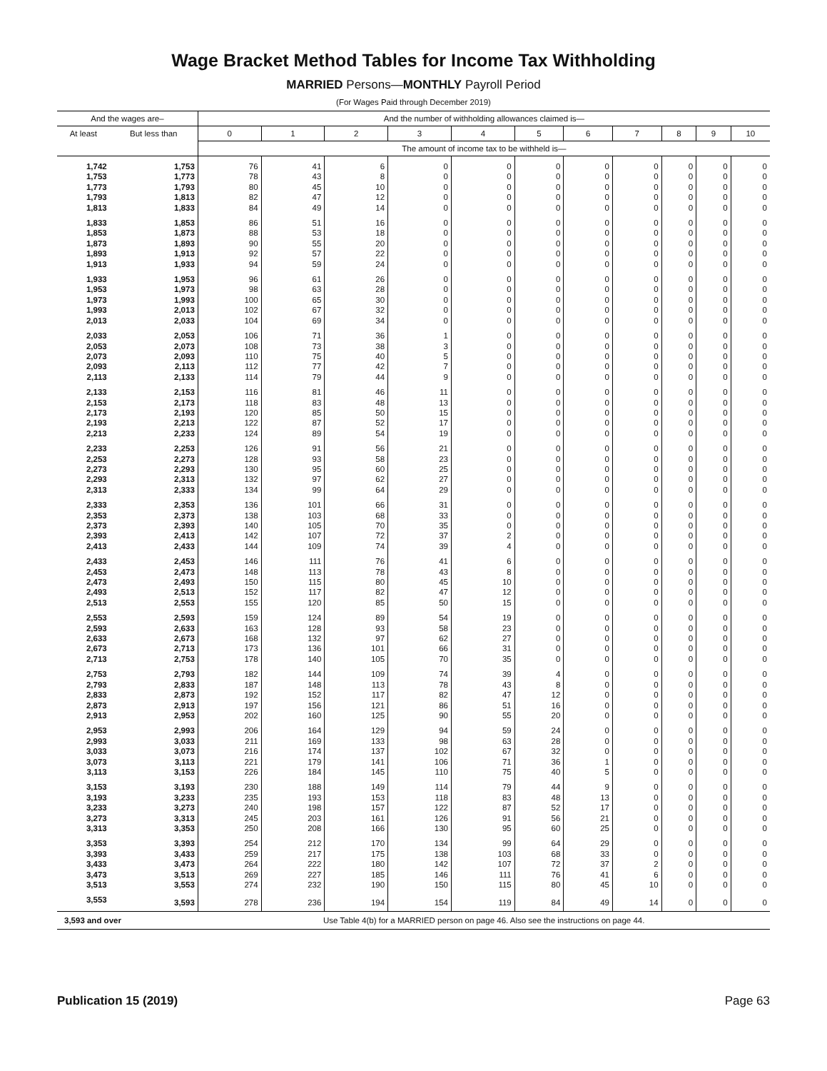Wage Bracket Method Tables for Income Tax Withholding
MARRIED Persons—MONTHLY Payroll Period
(For Wages Paid through December 2019)
| And the wages are– | | And the number of withholding allowances claimed is— | | | | | | | | | | |
| --- | --- | --- | --- | --- | --- | --- | --- | --- | --- | --- | --- | --- |
| At least | But less than | 0 | 1 | 2 | 3 | 4 | 5 | 6 | 7 | 8 | 9 | 10 |
| | | The amount of income tax to be withheld is— | | | | | | | | | | |
| 1,742 | 1,753 | 76 | 41 | 6 | 0 | 0 | 0 | 0 | 0 | 0 | 0 | 0 |
| 1,753 | 1,773 | 78 | 43 | 8 | 0 | 0 | 0 | 0 | 0 | 0 | 0 | 0 |
| 1,773 | 1,793 | 80 | 45 | 10 | 0 | 0 | 0 | 0 | 0 | 0 | 0 | 0 |
| 1,793 | 1,813 | 82 | 47 | 12 | 0 | 0 | 0 | 0 | 0 | 0 | 0 | 0 |
| 1,813 | 1,833 | 84 | 49 | 14 | 0 | 0 | 0 | 0 | 0 | 0 | 0 | 0 |
| 1,833 | 1,853 | 86 | 51 | 16 | 0 | 0 | 0 | 0 | 0 | 0 | 0 | 0 |
| 1,853 | 1,873 | 88 | 53 | 18 | 0 | 0 | 0 | 0 | 0 | 0 | 0 | 0 |
| 1,873 | 1,893 | 90 | 55 | 20 | 0 | 0 | 0 | 0 | 0 | 0 | 0 | 0 |
| 1,893 | 1,913 | 92 | 57 | 22 | 0 | 0 | 0 | 0 | 0 | 0 | 0 | 0 |
| 1,913 | 1,933 | 94 | 59 | 24 | 0 | 0 | 0 | 0 | 0 | 0 | 0 | 0 |
| 1,933 | 1,953 | 96 | 61 | 26 | 0 | 0 | 0 | 0 | 0 | 0 | 0 | 0 |
| 1,953 | 1,973 | 98 | 63 | 28 | 0 | 0 | 0 | 0 | 0 | 0 | 0 | 0 |
| 1,973 | 1,993 | 100 | 65 | 30 | 0 | 0 | 0 | 0 | 0 | 0 | 0 | 0 |
| 1,993 | 2,013 | 102 | 67 | 32 | 0 | 0 | 0 | 0 | 0 | 0 | 0 | 0 |
| 2,013 | 2,033 | 104 | 69 | 34 | 0 | 0 | 0 | 0 | 0 | 0 | 0 | 0 |
| 2,033 | 2,053 | 106 | 71 | 36 | 1 | 0 | 0 | 0 | 0 | 0 | 0 | 0 |
| 2,053 | 2,073 | 108 | 73 | 38 | 3 | 0 | 0 | 0 | 0 | 0 | 0 | 0 |
| 2,073 | 2,093 | 110 | 75 | 40 | 5 | 0 | 0 | 0 | 0 | 0 | 0 | 0 |
| 2,093 | 2,113 | 112 | 77 | 42 | 7 | 0 | 0 | 0 | 0 | 0 | 0 | 0 |
| 2,113 | 2,133 | 114 | 79 | 44 | 9 | 0 | 0 | 0 | 0 | 0 | 0 | 0 |
| 2,133 | 2,153 | 116 | 81 | 46 | 11 | 0 | 0 | 0 | 0 | 0 | 0 | 0 |
| 2,153 | 2,173 | 118 | 83 | 48 | 13 | 0 | 0 | 0 | 0 | 0 | 0 | 0 |
| 2,173 | 2,193 | 120 | 85 | 50 | 15 | 0 | 0 | 0 | 0 | 0 | 0 | 0 |
| 2,193 | 2,213 | 122 | 87 | 52 | 17 | 0 | 0 | 0 | 0 | 0 | 0 | 0 |
| 2,213 | 2,233 | 124 | 89 | 54 | 19 | 0 | 0 | 0 | 0 | 0 | 0 | 0 |
| 2,233 | 2,253 | 126 | 91 | 56 | 21 | 0 | 0 | 0 | 0 | 0 | 0 | 0 |
| 2,253 | 2,273 | 128 | 93 | 58 | 23 | 0 | 0 | 0 | 0 | 0 | 0 | 0 |
| 2,273 | 2,293 | 130 | 95 | 60 | 25 | 0 | 0 | 0 | 0 | 0 | 0 | 0 |
| 2,293 | 2,313 | 132 | 97 | 62 | 27 | 0 | 0 | 0 | 0 | 0 | 0 | 0 |
| 2,313 | 2,333 | 134 | 99 | 64 | 29 | 0 | 0 | 0 | 0 | 0 | 0 | 0 |
| 2,333 | 2,353 | 136 | 101 | 66 | 31 | 0 | 0 | 0 | 0 | 0 | 0 | 0 |
| 2,353 | 2,373 | 138 | 103 | 68 | 33 | 0 | 0 | 0 | 0 | 0 | 0 | 0 |
| 2,373 | 2,393 | 140 | 105 | 70 | 35 | 0 | 0 | 0 | 0 | 0 | 0 | 0 |
| 2,393 | 2,413 | 142 | 107 | 72 | 37 | 2 | 0 | 0 | 0 | 0 | 0 | 0 |
| 2,413 | 2,433 | 144 | 109 | 74 | 39 | 4 | 0 | 0 | 0 | 0 | 0 | 0 |
| 2,433 | 2,453 | 146 | 111 | 76 | 41 | 6 | 0 | 0 | 0 | 0 | 0 | 0 |
| 2,453 | 2,473 | 148 | 113 | 78 | 43 | 8 | 0 | 0 | 0 | 0 | 0 | 0 |
| 2,473 | 2,493 | 150 | 115 | 80 | 45 | 10 | 0 | 0 | 0 | 0 | 0 | 0 |
| 2,493 | 2,513 | 152 | 117 | 82 | 47 | 12 | 0 | 0 | 0 | 0 | 0 | 0 |
| 2,513 | 2,553 | 155 | 120 | 85 | 50 | 15 | 0 | 0 | 0 | 0 | 0 | 0 |
| 2,553 | 2,593 | 159 | 124 | 89 | 54 | 19 | 0 | 0 | 0 | 0 | 0 | 0 |
| 2,593 | 2,633 | 163 | 128 | 93 | 58 | 23 | 0 | 0 | 0 | 0 | 0 | 0 |
| 2,633 | 2,673 | 168 | 132 | 97 | 62 | 27 | 0 | 0 | 0 | 0 | 0 | 0 |
| 2,673 | 2,713 | 173 | 136 | 101 | 66 | 31 | 0 | 0 | 0 | 0 | 0 | 0 |
| 2,713 | 2,753 | 178 | 140 | 105 | 70 | 35 | 0 | 0 | 0 | 0 | 0 | 0 |
| 2,753 | 2,793 | 182 | 144 | 109 | 74 | 39 | 4 | 0 | 0 | 0 | 0 | 0 |
| 2,793 | 2,833 | 187 | 148 | 113 | 78 | 43 | 8 | 0 | 0 | 0 | 0 | 0 |
| 2,833 | 2,873 | 192 | 152 | 117 | 82 | 47 | 12 | 0 | 0 | 0 | 0 | 0 |
| 2,873 | 2,913 | 197 | 156 | 121 | 86 | 51 | 16 | 0 | 0 | 0 | 0 | 0 |
| 2,913 | 2,953 | 202 | 160 | 125 | 90 | 55 | 20 | 0 | 0 | 0 | 0 | 0 |
| 2,953 | 2,993 | 206 | 164 | 129 | 94 | 59 | 24 | 0 | 0 | 0 | 0 | 0 |
| 2,993 | 3,033 | 211 | 169 | 133 | 98 | 63 | 28 | 0 | 0 | 0 | 0 | 0 |
| 3,033 | 3,073 | 216 | 174 | 137 | 102 | 67 | 32 | 0 | 0 | 0 | 0 | 0 |
| 3,073 | 3,113 | 221 | 179 | 141 | 106 | 71 | 36 | 1 | 0 | 0 | 0 | 0 |
| 3,113 | 3,153 | 226 | 184 | 145 | 110 | 75 | 40 | 5 | 0 | 0 | 0 | 0 |
| 3,153 | 3,193 | 230 | 188 | 149 | 114 | 79 | 44 | 9 | 0 | 0 | 0 | 0 |
| 3,193 | 3,233 | 235 | 193 | 153 | 118 | 83 | 48 | 13 | 0 | 0 | 0 | 0 |
| 3,233 | 3,273 | 240 | 198 | 157 | 122 | 87 | 52 | 17 | 0 | 0 | 0 | 0 |
| 3,273 | 3,313 | 245 | 203 | 161 | 126 | 91 | 56 | 21 | 0 | 0 | 0 | 0 |
| 3,313 | 3,353 | 250 | 208 | 166 | 130 | 95 | 60 | 25 | 0 | 0 | 0 | 0 |
| 3,353 | 3,393 | 254 | 212 | 170 | 134 | 99 | 64 | 29 | 0 | 0 | 0 | 0 |
| 3,393 | 3,433 | 259 | 217 | 175 | 138 | 103 | 68 | 33 | 0 | 0 | 0 | 0 |
| 3,433 | 3,473 | 264 | 222 | 180 | 142 | 107 | 72 | 37 | 2 | 0 | 0 | 0 |
| 3,473 | 3,513 | 269 | 227 | 185 | 146 | 111 | 76 | 41 | 6 | 0 | 0 | 0 |
| 3,513 | 3,553 | 274 | 232 | 190 | 150 | 115 | 80 | 45 | 10 | 0 | 0 | 0 |
| 3,553 | 3,593 | 278 | 236 | 194 | 154 | 119 | 84 | 49 | 14 | 0 | 0 | 0 |
| 3,593 and over | | Use Table 4(b) for a MARRIED person on page 46. Also see the instructions on page 44. | | | | | | | | | | |
Publication 15 (2019) Page 63